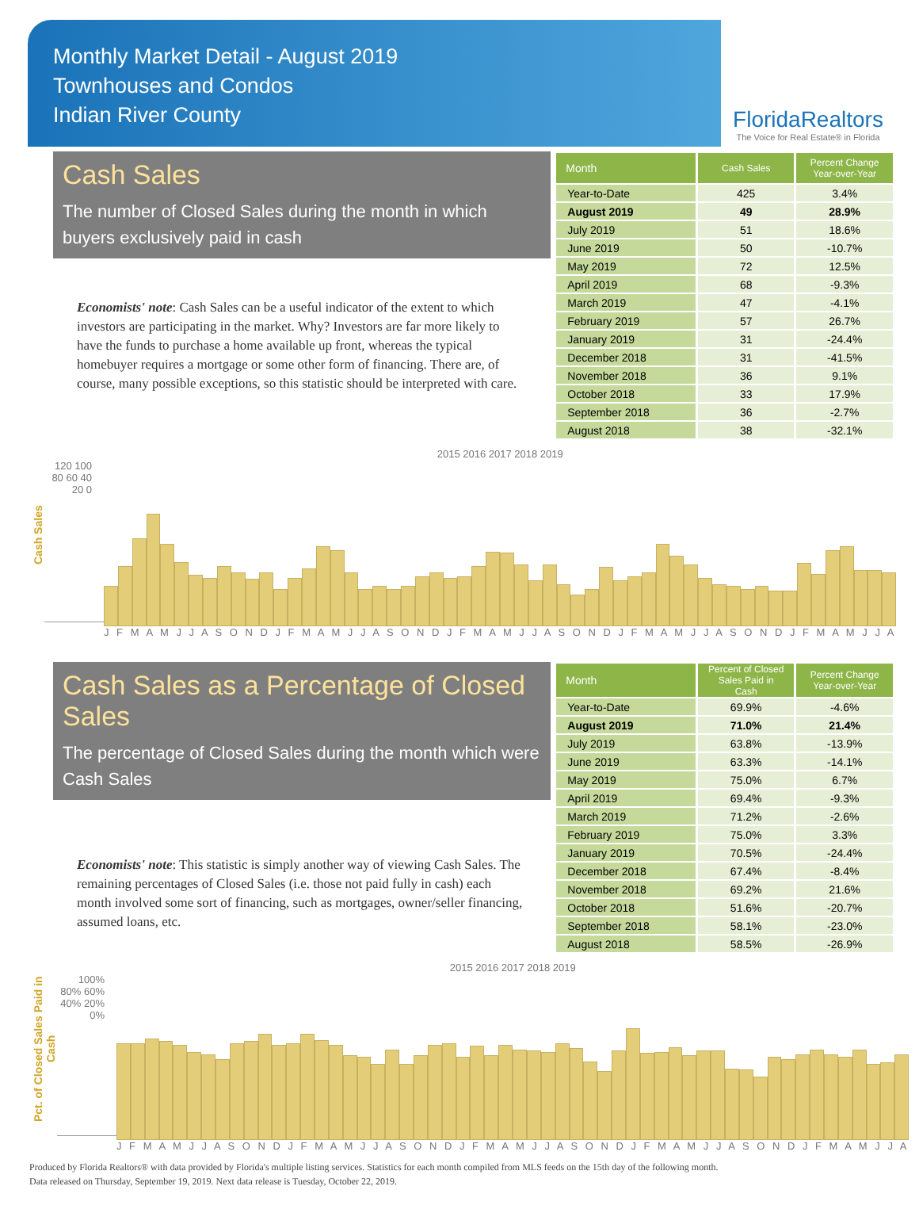Monthly Market Detail - August 2019
Townhouses and Condos
Indian River County
FloridaRealtors
The Voice for Real Estate® in Florida
Cash Sales
The number of Closed Sales during the month in which buyers exclusively paid in cash
Economists' note: Cash Sales can be a useful indicator of the extent to which investors are participating in the market. Why? Investors are far more likely to have the funds to purchase a home available up front, whereas the typical homebuyer requires a mortgage or some other form of financing. There are, of course, many possible exceptions, so this statistic should be interpreted with care.
| Month | Cash Sales | Percent Change Year-over-Year |
| --- | --- | --- |
| Year-to-Date | 425 | 3.4% |
| August 2019 | 49 | 28.9% |
| July 2019 | 51 | 18.6% |
| June 2019 | 50 | -10.7% |
| May 2019 | 72 | 12.5% |
| April 2019 | 68 | -9.3% |
| March 2019 | 47 | -4.1% |
| February 2019 | 57 | 26.7% |
| January 2019 | 31 | -24.4% |
| December 2018 | 31 | -41.5% |
| November 2018 | 36 | 9.1% |
| October 2018 | 33 | 17.9% |
| September 2018 | 36 | -2.7% |
| August 2018 | 38 | -32.1% |
Cash Sales
2015 2016 2017 2018 2019
120 100 80 60 40 20 0
J F M A M J J A S O N D J F M A M J J A S O N D J F M A M J J A S O N D J F M A M J J A S O N D J F M A M J J A
Cash Sales as a Percentage of Closed Sales
The percentage of Closed Sales during the month which were Cash Sales
Economists' note: This statistic is simply another way of viewing Cash Sales. The remaining percentages of Closed Sales (i.e. those not paid fully in cash) each month involved some sort of financing, such as mortgages, owner/seller financing, assumed loans, etc.
| Month | Percent of Closed Sales Paid in Cash | Percent Change Year-over-Year |
| --- | --- | --- |
| Year-to-Date | 69.9% | -4.6% |
| August 2019 | 71.0% | 21.4% |
| July 2019 | 63.8% | -13.9% |
| June 2019 | 63.3% | -14.1% |
| May 2019 | 75.0% | 6.7% |
| April 2019 | 69.4% | -9.3% |
| March 2019 | 71.2% | -2.6% |
| February 2019 | 75.0% | 3.3% |
| January 2019 | 70.5% | -24.4% |
| December 2018 | 67.4% | -8.4% |
| November 2018 | 69.2% | 21.6% |
| October 2018 | 51.6% | -20.7% |
| September 2018 | 58.1% | -23.0% |
| August 2018 | 58.5% | -26.9% |
Pct. of Closed Sales Paid in Cash
2015 2016 2017 2018 2019
100% 80% 60% 40% 20% 0%
J F M A M J J A S O N D J F M A M J J A S O N D J F M A M J J A S O N D J F M A M J J A S O N D J F M A M J J A
Produced by Florida Realtors® with data provided by Florida's multiple listing services. Statistics for each month compiled from MLS feeds on the 15th day of the following month.
Data released on Thursday, September 19, 2019. Next data release is Tuesday, October 22, 2019.